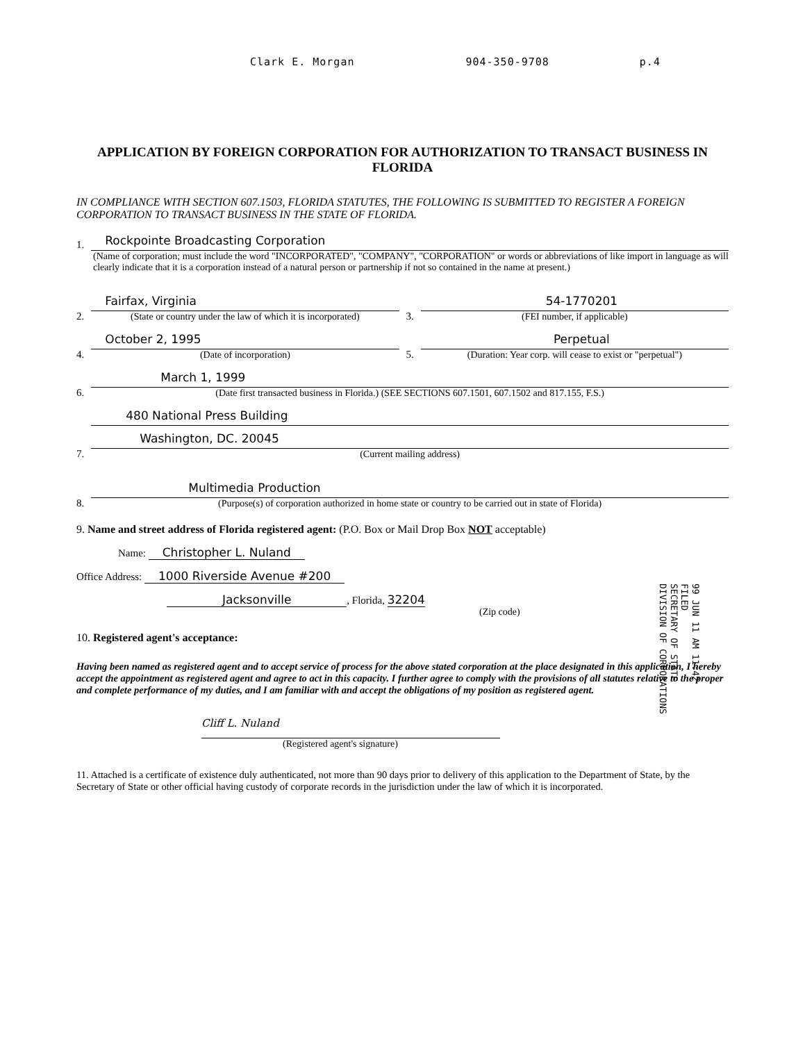Clark E. Morgan 904-350-9708 p.4
APPLICATION BY FOREIGN CORPORATION FOR AUTHORIZATION TO TRANSACT BUSINESS IN FLORIDA
IN COMPLIANCE WITH SECTION 607.1503, FLORIDA STATUTES, THE FOLLOWING IS SUBMITTED TO REGISTER A FOREIGN CORPORATION TO TRANSACT BUSINESS IN THE STATE OF FLORIDA.
1.
Rockpointe Broadcasting Corporation
(Name of corporation; must include the word "INCORPORATED", "COMPANY", "CORPORATION" or words or abbreviations of like import in language as will clearly indicate that it is a corporation instead of a natural person or partnership if not so contained in the name at present.)
2.
Fairfax, Virginia
(State or country under the law of which it is incorporated)
3.
54-1770201
(FEI number, if applicable)
4.
October 2, 1995
(Date of incorporation)
5.
Perpetual
(Duration: Year corp. will cease to exist or "perpetual")
6.
March 1, 1999
(Date first transacted business in Florida.) (SEE SECTIONS 607.1501, 607.1502 and 817.155, F.S.)
7.
480 National Press Building
Washington, DC. 20045
(Current mailing address)
8.
Multimedia Production
(Purpose(s) of corporation authorized in home state or country to be carried out in state of Florida)
9. Name and street address of Florida registered agent: (P.O. Box or Mail Drop Box NOT acceptable)
Name: Christopher L. Nuland
Office Address: 1000 Riverside Avenue #200
Jacksonville, Florida, 32204
(Zip code)
10. Registered agent's acceptance:
Having been named as registered agent and to accept service of process for the above stated corporation at the place designated in this application, I hereby accept the appointment as registered agent and agree to act in this capacity. I further agree to comply with the provisions of all statutes relative to the proper and complete performance of my duties, and I am familiar with and accept the obligations of my position as registered agent.
Cliff L. Nuland
(Registered agent's signature)
11. Attached is a certificate of existence duly authenticated, not more than 90 days prior to delivery of this application to the Department of State, by the Secretary of State or other official having custody of corporate records in the jurisdiction under the law of which it is incorporated.
99 JUN 11 AM 11:42
FILED
SECRETARY OF STATE
DIVISION OF CORPORATIONS